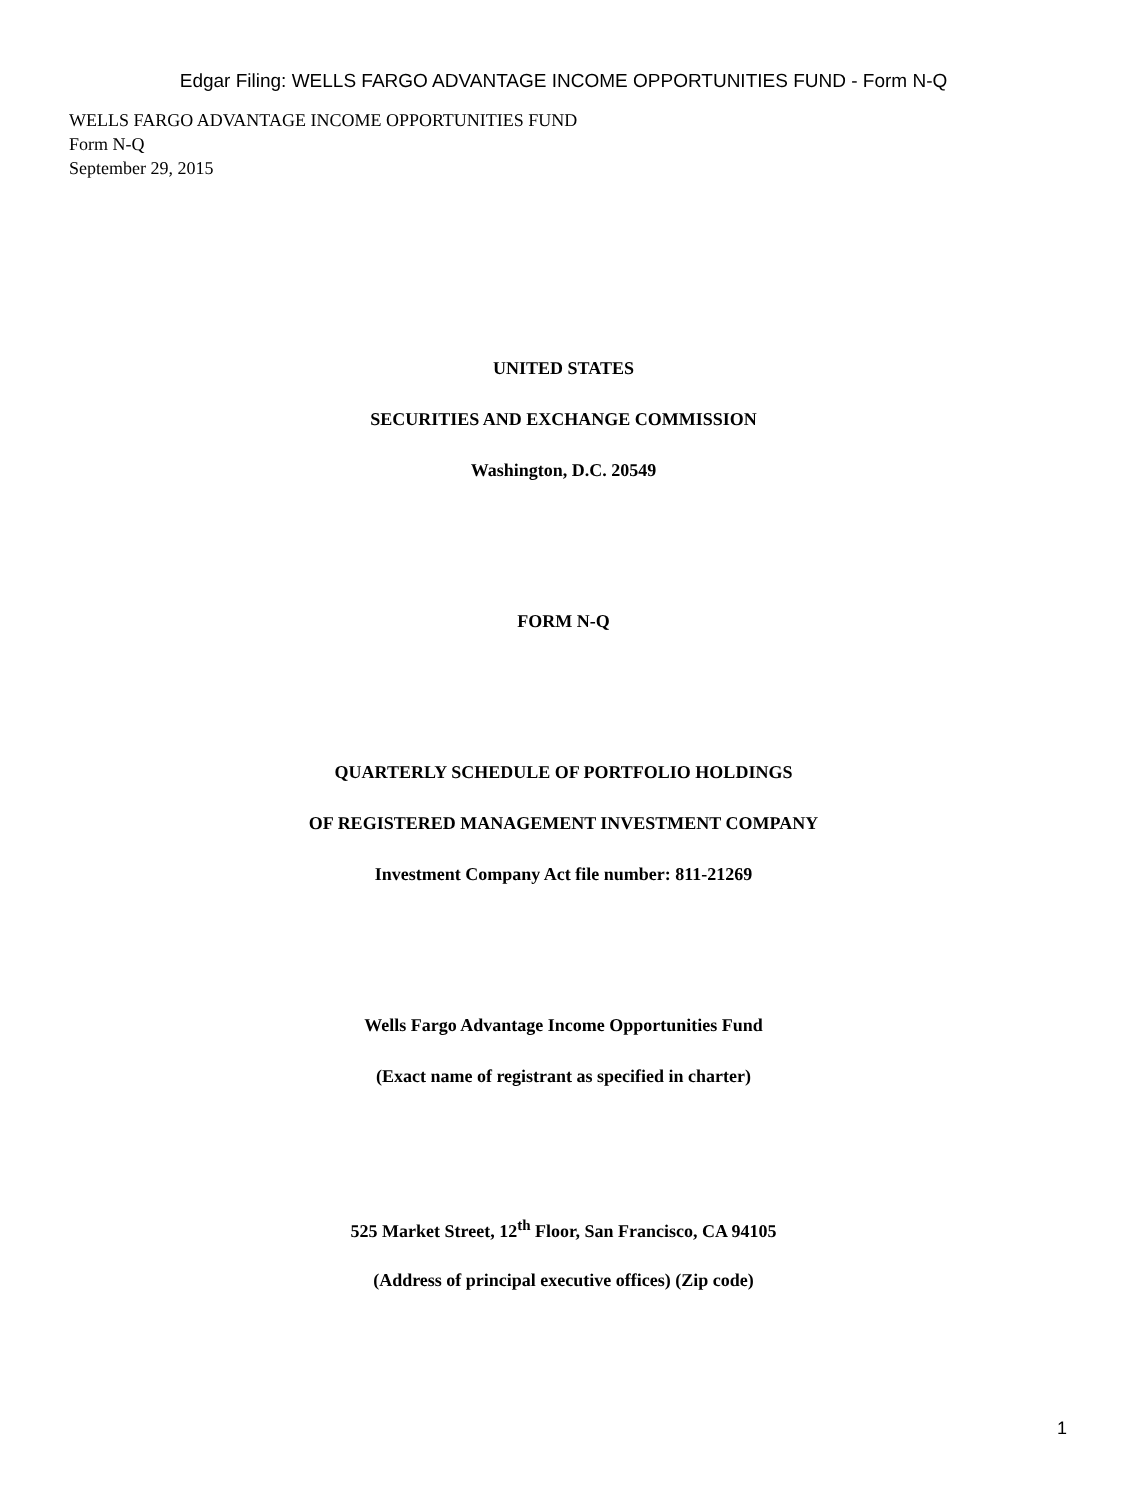Edgar Filing: WELLS FARGO ADVANTAGE INCOME OPPORTUNITIES FUND - Form N-Q
WELLS FARGO ADVANTAGE INCOME OPPORTUNITIES FUND
Form N-Q
September 29, 2015
UNITED STATES
SECURITIES AND EXCHANGE COMMISSION
Washington, D.C. 20549
FORM N-Q
QUARTERLY SCHEDULE OF PORTFOLIO HOLDINGS
OF REGISTERED MANAGEMENT INVESTMENT COMPANY
Investment Company Act file number: 811-21269
Wells Fargo Advantage Income Opportunities Fund
(Exact name of registrant as specified in charter)
525 Market Street, 12<sup>th</sup> Floor, San Francisco, CA 94105
(Address of principal executive offices) (Zip code)
1